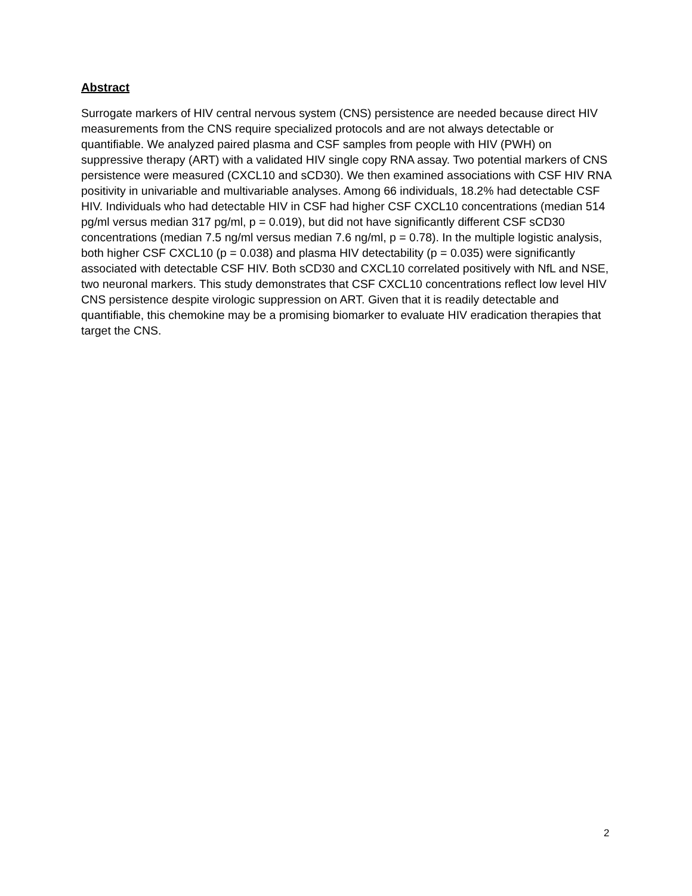Abstract
Surrogate markers of HIV central nervous system (CNS) persistence are needed because direct HIV measurements from the CNS require specialized protocols and are not always detectable or quantifiable. We analyzed paired plasma and CSF samples from people with HIV (PWH) on suppressive therapy (ART) with a validated HIV single copy RNA assay. Two potential markers of CNS persistence were measured (CXCL10 and sCD30). We then examined associations with CSF HIV RNA positivity in univariable and multivariable analyses. Among 66 individuals, 18.2% had detectable CSF HIV. Individuals who had detectable HIV in CSF had higher CSF CXCL10 concentrations (median 514 pg/ml versus median 317 pg/ml, p = 0.019), but did not have significantly different CSF sCD30 concentrations (median 7.5 ng/ml versus median 7.6 ng/ml, p = 0.78). In the multiple logistic analysis, both higher CSF CXCL10 (p = 0.038) and plasma HIV detectability (p = 0.035) were significantly associated with detectable CSF HIV. Both sCD30 and CXCL10 correlated positively with NfL and NSE, two neuronal markers. This study demonstrates that CSF CXCL10 concentrations reflect low level HIV CNS persistence despite virologic suppression on ART. Given that it is readily detectable and quantifiable, this chemokine may be a promising biomarker to evaluate HIV eradication therapies that target the CNS.
2